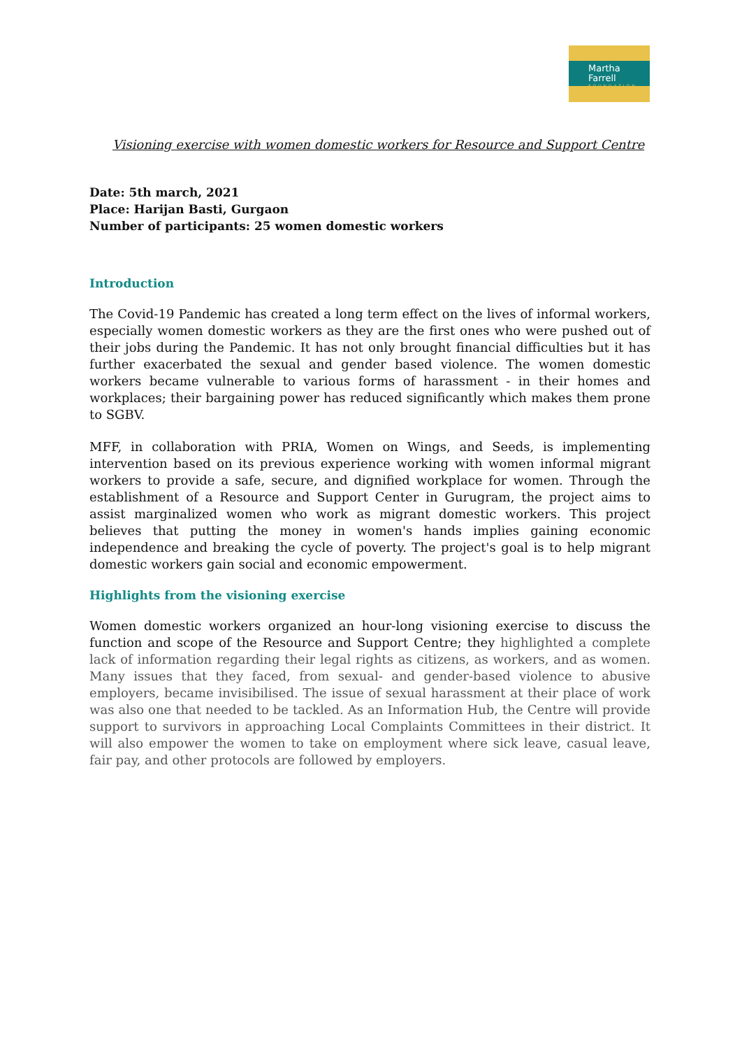Martha Farrell
FOUNDATION
Visioning exercise with women domestic workers for Resource and Support Centre
Date: 5th march, 2021
Place: Harijan Basti, Gurgaon
Number of participants: 25 women domestic workers
Introduction
The Covid-19 Pandemic has created a long term effect on the lives of informal workers, especially women domestic workers as they are the first ones who were pushed out of their jobs during the Pandemic. It has not only brought financial difficulties but it has further exacerbated the sexual and gender based violence. The women domestic workers became vulnerable to various forms of harassment - in their homes and workplaces; their bargaining power has reduced significantly which makes them prone to SGBV.
MFF, in collaboration with PRIA, Women on Wings, and Seeds, is implementing intervention based on its previous experience working with women informal migrant workers to provide a safe, secure, and dignified workplace for women. Through the establishment of a Resource and Support Center in Gurugram, the project aims to assist marginalized women who work as migrant domestic workers. This project believes that putting the money in women's hands implies gaining economic independence and breaking the cycle of poverty. The project's goal is to help migrant domestic workers gain social and economic empowerment.
Highlights from the visioning exercise
Women domestic workers organized an hour-long visioning exercise to discuss the function and scope of the Resource and Support Centre; they highlighted a complete lack of information regarding their legal rights as citizens, as workers, and as women. Many issues that they faced, from sexual- and gender-based violence to abusive employers, became invisibilised. The issue of sexual harassment at their place of work was also one that needed to be tackled. As an Information Hub, the Centre will provide support to survivors in approaching Local Complaints Committees in their district. It will also empower the women to take on employment where sick leave, casual leave, fair pay, and other protocols are followed by employers.